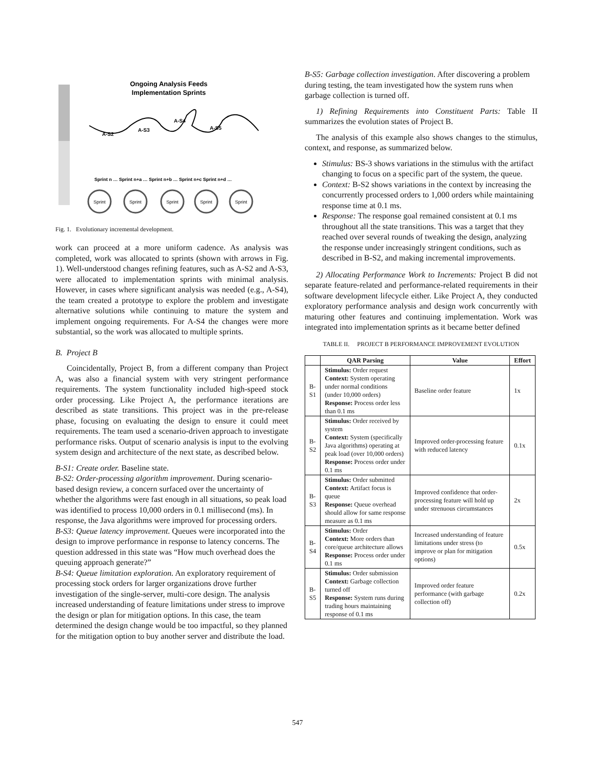Ongoing Analysis Feeds
Implementation Sprints
A-S2
A-S3
A-S4
A-S5
Sprint n … Sprint n+a … Sprint n+b … Sprint n+c Sprint n+d …
Sprint
Sprint
Sprint
Sprint
Sprint
Fig. 1. Evolutionary incremental development.
work can proceed at a more uniform cadence. As analysis was completed, work was allocated to sprints (shown with arrows in Fig. 1). Well-understood changes refining features, such as A-S2 and A-S3, were allocated to implementation sprints with minimal analysis. However, in cases where significant analysis was needed (e.g., A-S4), the team created a prototype to explore the problem and investigate alternative solutions while continuing to mature the system and implement ongoing requirements. For A-S4 the changes were more substantial, so the work was allocated to multiple sprints.
B. Project B
Coincidentally, Project B, from a different company than Project A, was also a financial system with very stringent performance requirements. The system functionality included high-speed stock order processing. Like Project A, the performance iterations are described as state transitions. This project was in the pre-release phase, focusing on evaluating the design to ensure it could meet requirements. The team used a scenario-driven approach to investigate performance risks. Output of scenario analysis is input to the evolving system design and architecture of the next state, as described below.
B-S1: Create order. Baseline state.
B-S2: Order-processing algorithm improvement. During scenario-based design review, a concern surfaced over the uncertainty of whether the algorithms were fast enough in all situations, so peak load was identified to process 10,000 orders in 0.1 millisecond (ms). In response, the Java algorithms were improved for processing orders.
B-S3: Queue latency improvement. Queues were incorporated into the design to improve performance in response to latency concerns. The question addressed in this state was “How much overhead does the queuing approach generate?”
B-S4: Queue limitation exploration. An exploratory requirement of processing stock orders for larger organizations drove further investigation of the single-server, multi-core design. The analysis increased understanding of feature limitations under stress to improve the design or plan for mitigation options. In this case, the team determined the design change would be too impactful, so they planned for the mitigation option to buy another server and distribute the load.
B-S5: Garbage collection investigation. After discovering a problem during testing, the team investigated how the system runs when garbage collection is turned off.
1) Refining Requirements into Constituent Parts: Table II summarizes the evolution states of Project B.
The analysis of this example also shows changes to the stimulus, context, and response, as summarized below.
Stimulus: BS-3 shows variations in the stimulus with the artifact changing to focus on a specific part of the system, the queue.
Context: B-S2 shows variations in the context by increasing the concurrently processed orders to 1,000 orders while maintaining response time at 0.1 ms.
Response: The response goal remained consistent at 0.1 ms throughout all the state transitions. This was a target that they reached over several rounds of tweaking the design, analyzing the response under increasingly stringent conditions, such as described in B-S2, and making incremental improvements.
2) Allocating Performance Work to Increments: Project B did not separate feature-related and performance-related requirements in their software development lifecycle either. Like Project A, they conducted exploratory performance analysis and design work concurrently with maturing other features and continuing implementation. Work was integrated into implementation sprints as it became better defined
TABLE II. PROJECT B PERFORMANCE IMPROVEMENT EVOLUTION
| | QAR Parsing | Value | Effort |
| --- | --- | --- | --- |
| B- S1 | Stimulus: Order request Context: System operating under normal conditions (under 10,000 orders) Response: Process order less than 0.1 ms | Baseline order feature | 1x |
| B- S2 | Stimulus: Order received by system Context: System (specifically Java algorithms) operating at peak load (over 10,000 orders) Response: Process order under 0.1 ms | Improved order-processing feature with reduced latency | 0.1x |
| B- S3 | Stimulus: Order submitted Context: Artifact focus is queue Response: Queue overhead should allow for same response measure as 0.1 ms | Improved confidence that order-processing feature will hold up under strenuous circumstances | 2x |
| B- S4 | Stimulus: Order Context: More orders than core/queue architecture allows Response: Process order under 0.1 ms | Increased understanding of feature limitations under stress (to improve or plan for mitigation options) | 0.5x |
| B- S5 | Stimulus: Order submission Context: Garbage collection turned off Response: System runs during trading hours maintaining response of 0.1 ms | Improved order feature performance (with garbage collection off) | 0.2x |
547